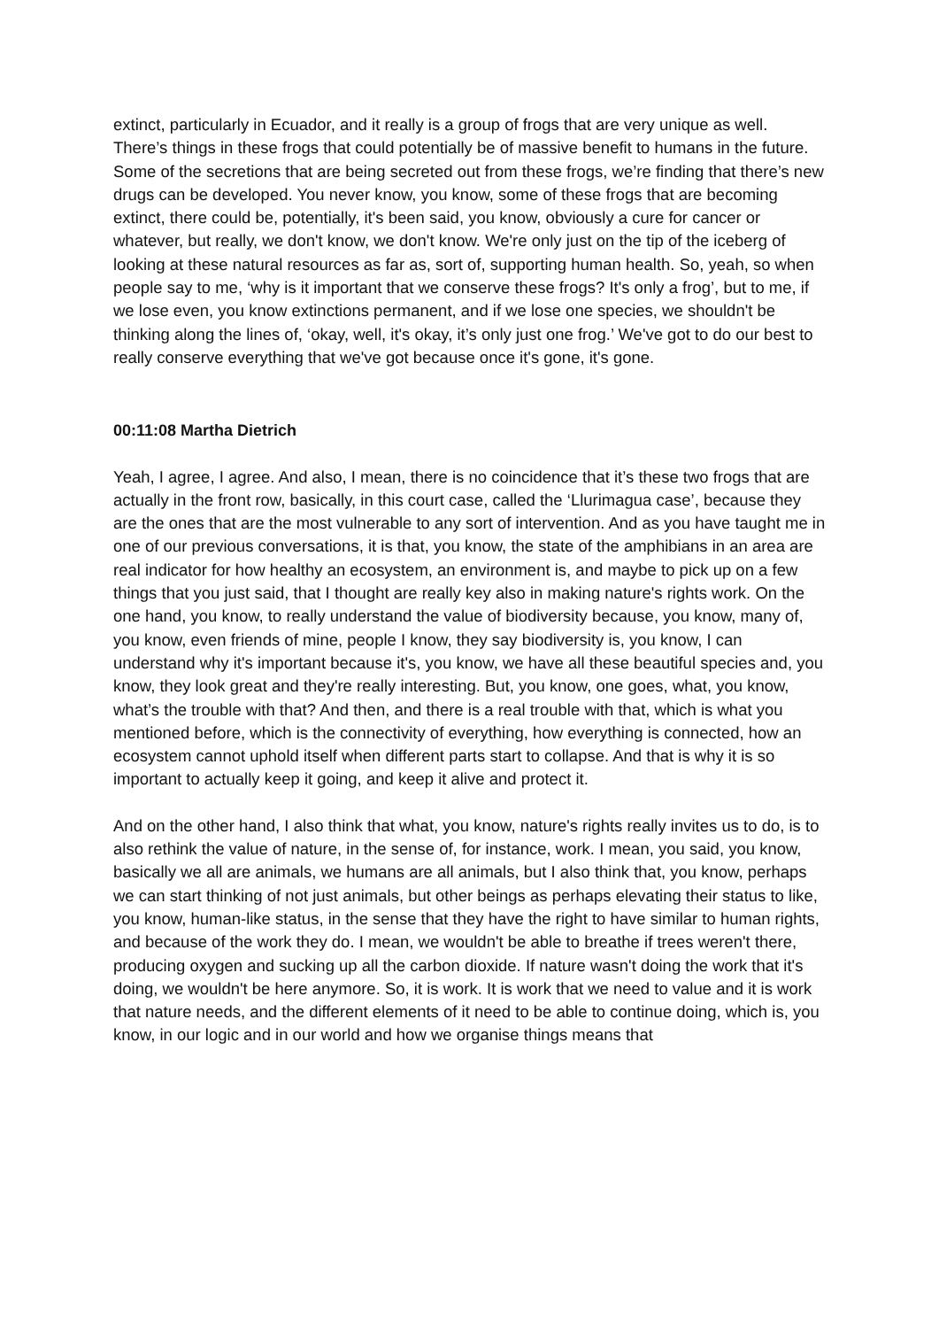extinct, particularly in Ecuador, and it really is a group of frogs that are very unique as well. There’s things in these frogs that could potentially be of massive benefit to humans in the future. Some of the secretions that are being secreted out from these frogs, we’re finding that there’s new drugs can be developed. You never know, you know, some of these frogs that are becoming extinct, there could be, potentially, it's been said, you know, obviously a cure for cancer or whatever, but really, we don't know, we don't know. We're only just on the tip of the iceberg of looking at these natural resources as far as, sort of, supporting human health. So, yeah, so when people say to me, ‘why is it important that we conserve these frogs? It's only a frog’, but to me, if we lose even, you know extinctions permanent, and if we lose one species, we shouldn't be thinking along the lines of, ‘okay, well, it's okay, it’s only just one frog.’ We've got to do our best to really conserve everything that we've got because once it's gone, it's gone.
00:11:08 Martha Dietrich
Yeah, I agree, I agree. And also, I mean, there is no coincidence that it’s these two frogs that are actually in the front row, basically, in this court case, called the ‘Llurimagua case’, because they are the ones that are the most vulnerable to any sort of intervention. And as you have taught me in one of our previous conversations, it is that, you know, the state of the amphibians in an area are real indicator for how healthy an ecosystem, an environment is, and maybe to pick up on a few things that you just said, that I thought are really key also in making nature's rights work. On the one hand, you know, to really understand the value of biodiversity because, you know, many of, you know, even friends of mine, people I know, they say biodiversity is, you know, I can understand why it's important because it's, you know, we have all these beautiful species and, you know, they look great and they're really interesting. But, you know, one goes, what, you know, what’s the trouble with that? And then, and there is a real trouble with that, which is what you mentioned before, which is the connectivity of everything, how everything is connected, how an ecosystem cannot uphold itself when different parts start to collapse. And that is why it is so important to actually keep it going, and keep it alive and protect it.
And on the other hand, I also think that what, you know, nature's rights really invites us to do, is to also rethink the value of nature, in the sense of, for instance, work. I mean, you said, you know, basically we all are animals, we humans are all animals, but I also think that, you know, perhaps we can start thinking of not just animals, but other beings as perhaps elevating their status to like, you know, human-like status, in the sense that they have the right to have similar to human rights, and because of the work they do. I mean, we wouldn't be able to breathe if trees weren't there, producing oxygen and sucking up all the carbon dioxide. If nature wasn't doing the work that it's doing, we wouldn't be here anymore. So, it is work. It is work that we need to value and it is work that nature needs, and the different elements of it need to be able to continue doing, which is, you know, in our logic and in our world and how we organise things means that